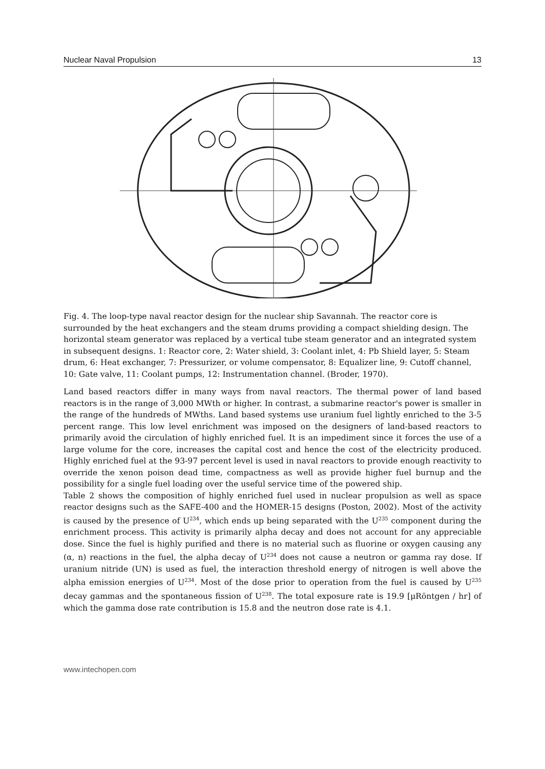Nuclear Naval Propulsion 13
Fig. 4. The loop-type naval reactor design for the nuclear ship Savannah. The reactor core is surrounded by the heat exchangers and the steam drums providing a compact shielding design. The horizontal steam generator was replaced by a vertical tube steam generator and an integrated system in subsequent designs. 1: Reactor core, 2: Water shield, 3: Coolant inlet, 4: Pb Shield layer, 5: Steam drum, 6: Heat exchanger, 7: Pressurizer, or volume compensator, 8: Equalizer line, 9: Cutoff channel, 10: Gate valve, 11: Coolant pumps, 12: Instrumentation channel. (Broder, 1970).
Land based reactors differ in many ways from naval reactors. The thermal power of land based reactors is in the range of 3,000 MWth or higher. In contrast, a submarine reactor's power is smaller in the range of the hundreds of MWths. Land based systems use uranium fuel lightly enriched to the 3-5 percent range. This low level enrichment was imposed on the designers of land-based reactors to primarily avoid the circulation of highly enriched fuel. It is an impediment since it forces the use of a large volume for the core, increases the capital cost and hence the cost of the electricity produced. Highly enriched fuel at the 93-97 percent level is used in naval reactors to provide enough reactivity to override the xenon poison dead time, compactness as well as provide higher fuel burnup and the possibility for a single fuel loading over the useful service time of the powered ship.
Table 2 shows the composition of highly enriched fuel used in nuclear propulsion as well as space reactor designs such as the SAFE-400 and the HOMER-15 designs (Poston, 2002). Most of the activity is caused by the presence of U<sup>234</sup>, which ends up being separated with the U<sup>235</sup> component during the enrichment process. This activity is primarily alpha decay and does not account for any appreciable dose. Since the fuel is highly purified and there is no material such as fluorine or oxygen causing any (α, n) reactions in the fuel, the alpha decay of U<sup>234</sup> does not cause a neutron or gamma ray dose. If uranium nitride (UN) is used as fuel, the interaction threshold energy of nitrogen is well above the alpha emission energies of U<sup>234</sup>. Most of the dose prior to operation from the fuel is caused by U<sup>235</sup> decay gammas and the spontaneous fission of U<sup>238</sup>. The total exposure rate is 19.9 [μRöntgen / hr] of which the gamma dose rate contribution is 15.8 and the neutron dose rate is 4.1.
www.intechopen.com